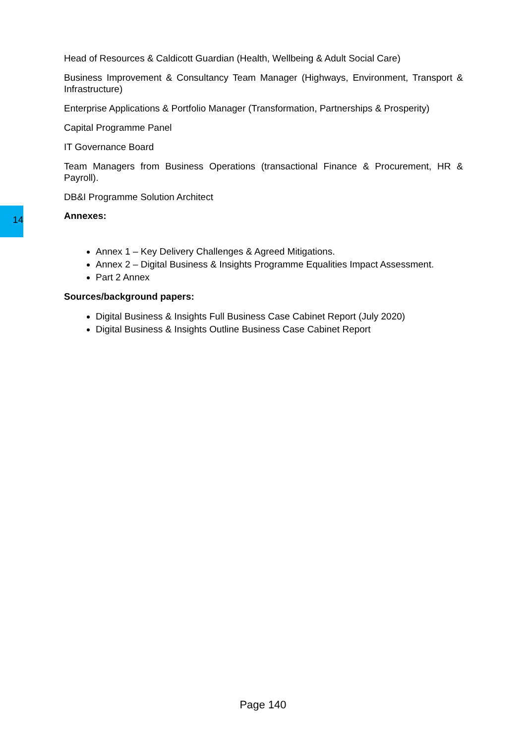Head of Resources & Caldicott Guardian (Health, Wellbeing & Adult Social Care)
Business Improvement & Consultancy Team Manager (Highways, Environment, Transport & Infrastructure)
Enterprise Applications & Portfolio Manager (Transformation, Partnerships & Prosperity)
Capital Programme Panel
IT Governance Board
Team Managers from Business Operations (transactional Finance & Procurement, HR & Payroll).
DB&I Programme Solution Architect
14 Annexes:
Annex 1 – Key Delivery Challenges & Agreed Mitigations.
Annex 2 – Digital Business & Insights Programme Equalities Impact Assessment.
Part 2 Annex
Sources/background papers:
Digital Business & Insights Full Business Case Cabinet Report (July 2020)
Digital Business & Insights Outline Business Case Cabinet Report
Page 140